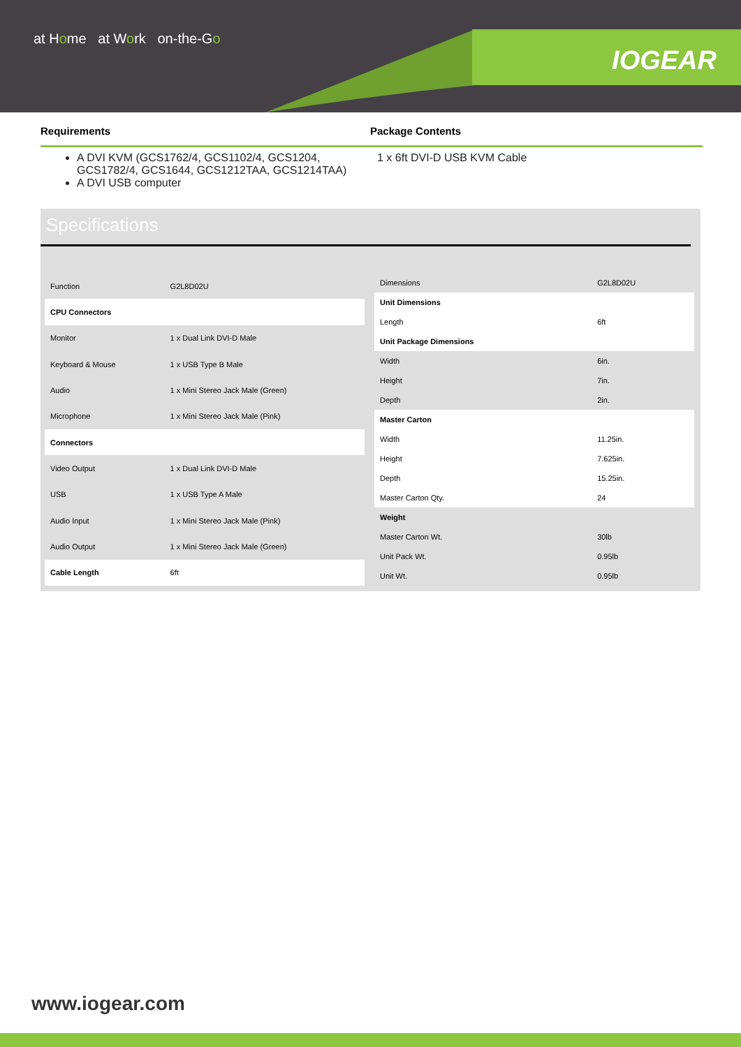at Home at Work on-the-Go
IOGEAR
Requirements Package Contents
A DVI KVM (GCS1762/4, GCS1102/4, GCS1204, GCS1782/4, GCS1644, GCS1212TAA, GCS1214TAA)
A DVI USB computer
1 x 6ft DVI-D USB KVM Cable
Specifications
| Function | G2L8D02U |
| CPU Connectors | |
| Monitor | 1 x Dual Link DVI-D Male |
| Keyboard & Mouse | 1 x USB Type B Male |
| Audio | 1 x Mini Stereo Jack Male (Green) |
| Microphone | 1 x Mini Stereo Jack Male (Pink) |
| Connectors | |
| Video Output | 1 x Dual Link DVI-D Male |
| USB | 1 x USB Type A Male |
| Audio Input | 1 x Mini Stereo Jack Male (Pink) |
| Audio Output | 1 x Mini Stereo Jack Male (Green) |
| Cable Length | 6ft |
| Dimensions | G2L8D02U |
| Unit Dimensions | |
| Length | 6ft |
| Unit Package Dimensions | |
| Width | 6in. |
| Height | 7in. |
| Depth | 2in. |
| Master Carton | |
| Width | 11.25in. |
| Height | 7.625in. |
| Depth | 15.25in. |
| Master Carton Qty. | 24 |
| Weight | |
| Master Carton Wt. | 30lb |
| Unit Pack Wt. | 0.95lb |
| Unit Wt. | 0.95lb |
www.iogear.com